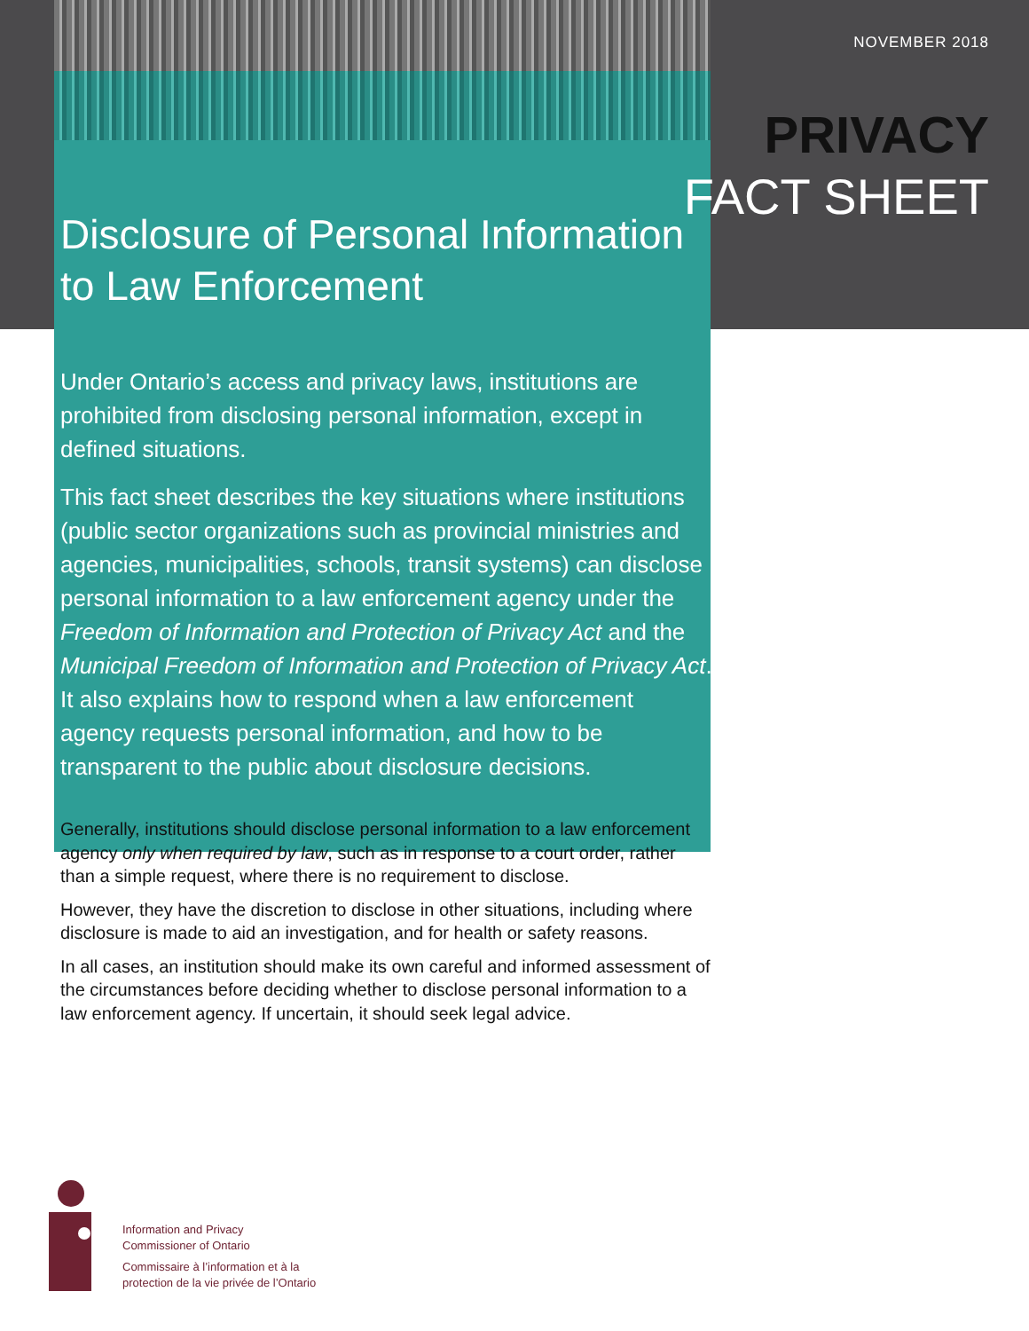NOVEMBER 2018
PRIVACY
FACT SHEET
Disclosure of Personal Information
to Law Enforcement
Under Ontario’s access and privacy laws, institutions are prohibited from disclosing personal information, except in defined situations.
This fact sheet describes the key situations where institutions (public sector organizations such as provincial ministries and agencies, municipalities, schools, transit systems) can disclose personal information to a law enforcement agency under the Freedom of Information and Protection of Privacy Act and the Municipal Freedom of Information and Protection of Privacy Act. It also explains how to respond when a law enforcement agency requests personal information, and how to be transparent to the public about disclosure decisions.
Generally, institutions should disclose personal information to a law enforcement agency only when required by law, such as in response to a court order, rather than a simple request, where there is no requirement to disclose.
However, they have the discretion to disclose in other situations, including where disclosure is made to aid an investigation, and for health or safety reasons.
In all cases, an institution should make its own careful and informed assessment of the circumstances before deciding whether to disclose personal information to a law enforcement agency. If uncertain, it should seek legal advice.
Information and Privacy
Commissioner of Ontario
Commissaire à l’information et à la
protection de la vie privée de l’Ontario